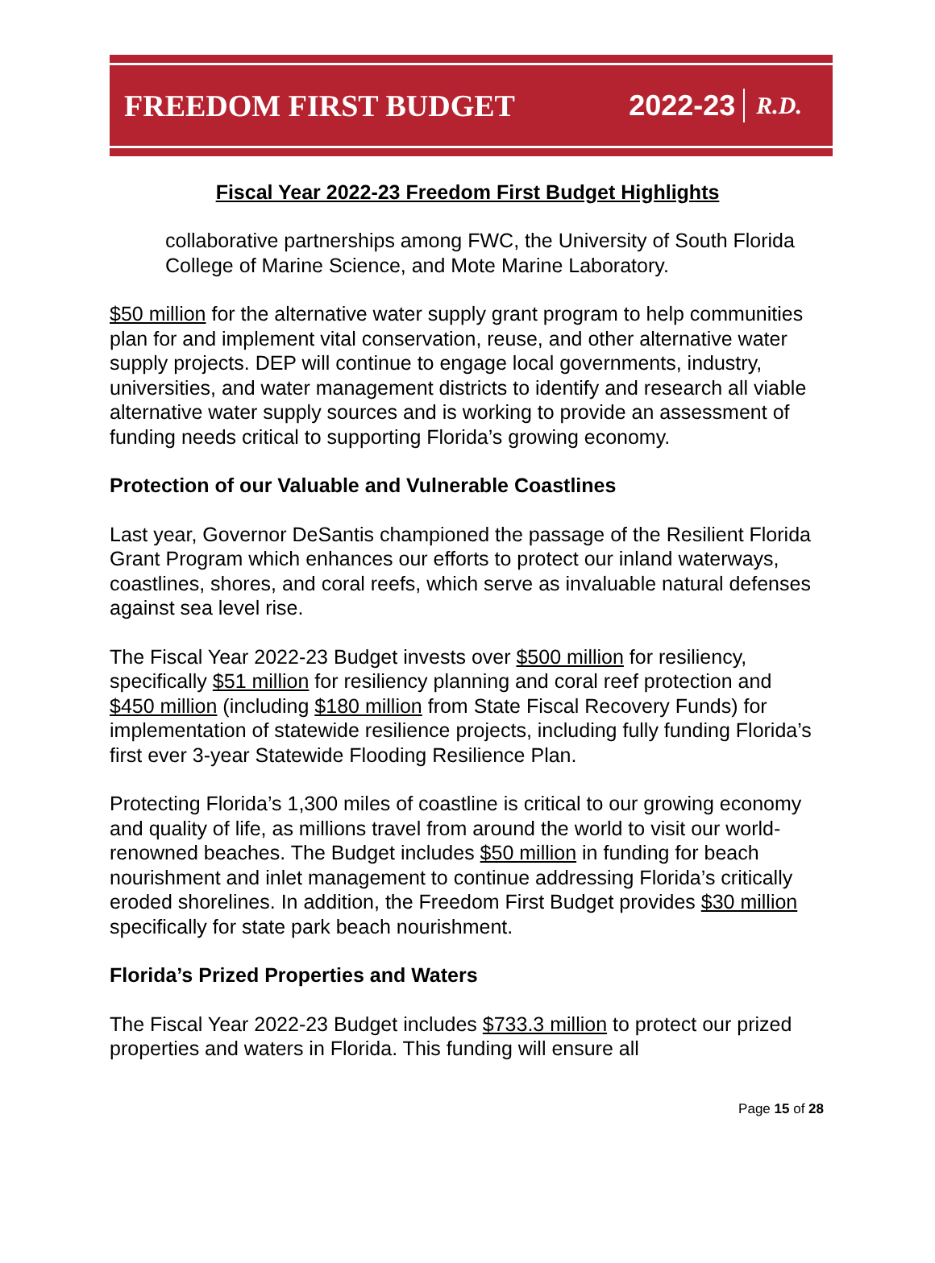FREEDOM FIRST BUDGET 2022-23 R.D.
Fiscal Year 2022-23 Freedom First Budget Highlights
collaborative partnerships among FWC, the University of South Florida College of Marine Science, and Mote Marine Laboratory.
$50 million for the alternative water supply grant program to help communities plan for and implement vital conservation, reuse, and other alternative water supply projects. DEP will continue to engage local governments, industry, universities, and water management districts to identify and research all viable alternative water supply sources and is working to provide an assessment of funding needs critical to supporting Florida’s growing economy.
Protection of our Valuable and Vulnerable Coastlines
Last year, Governor DeSantis championed the passage of the Resilient Florida Grant Program which enhances our efforts to protect our inland waterways, coastlines, shores, and coral reefs, which serve as invaluable natural defenses against sea level rise.
The Fiscal Year 2022-23 Budget invests over $500 million for resiliency, specifically $51 million for resiliency planning and coral reef protection and $450 million (including $180 million from State Fiscal Recovery Funds) for implementation of statewide resilience projects, including fully funding Florida’s first ever 3-year Statewide Flooding Resilience Plan.
Protecting Florida’s 1,300 miles of coastline is critical to our growing economy and quality of life, as millions travel from around the world to visit our world-renowned beaches. The Budget includes $50 million in funding for beach nourishment and inlet management to continue addressing Florida’s critically eroded shorelines. In addition, the Freedom First Budget provides $30 million specifically for state park beach nourishment.
Florida’s Prized Properties and Waters
The Fiscal Year 2022-23 Budget includes $733.3 million to protect our prized properties and waters in Florida. This funding will ensure all
Page 15 of 28